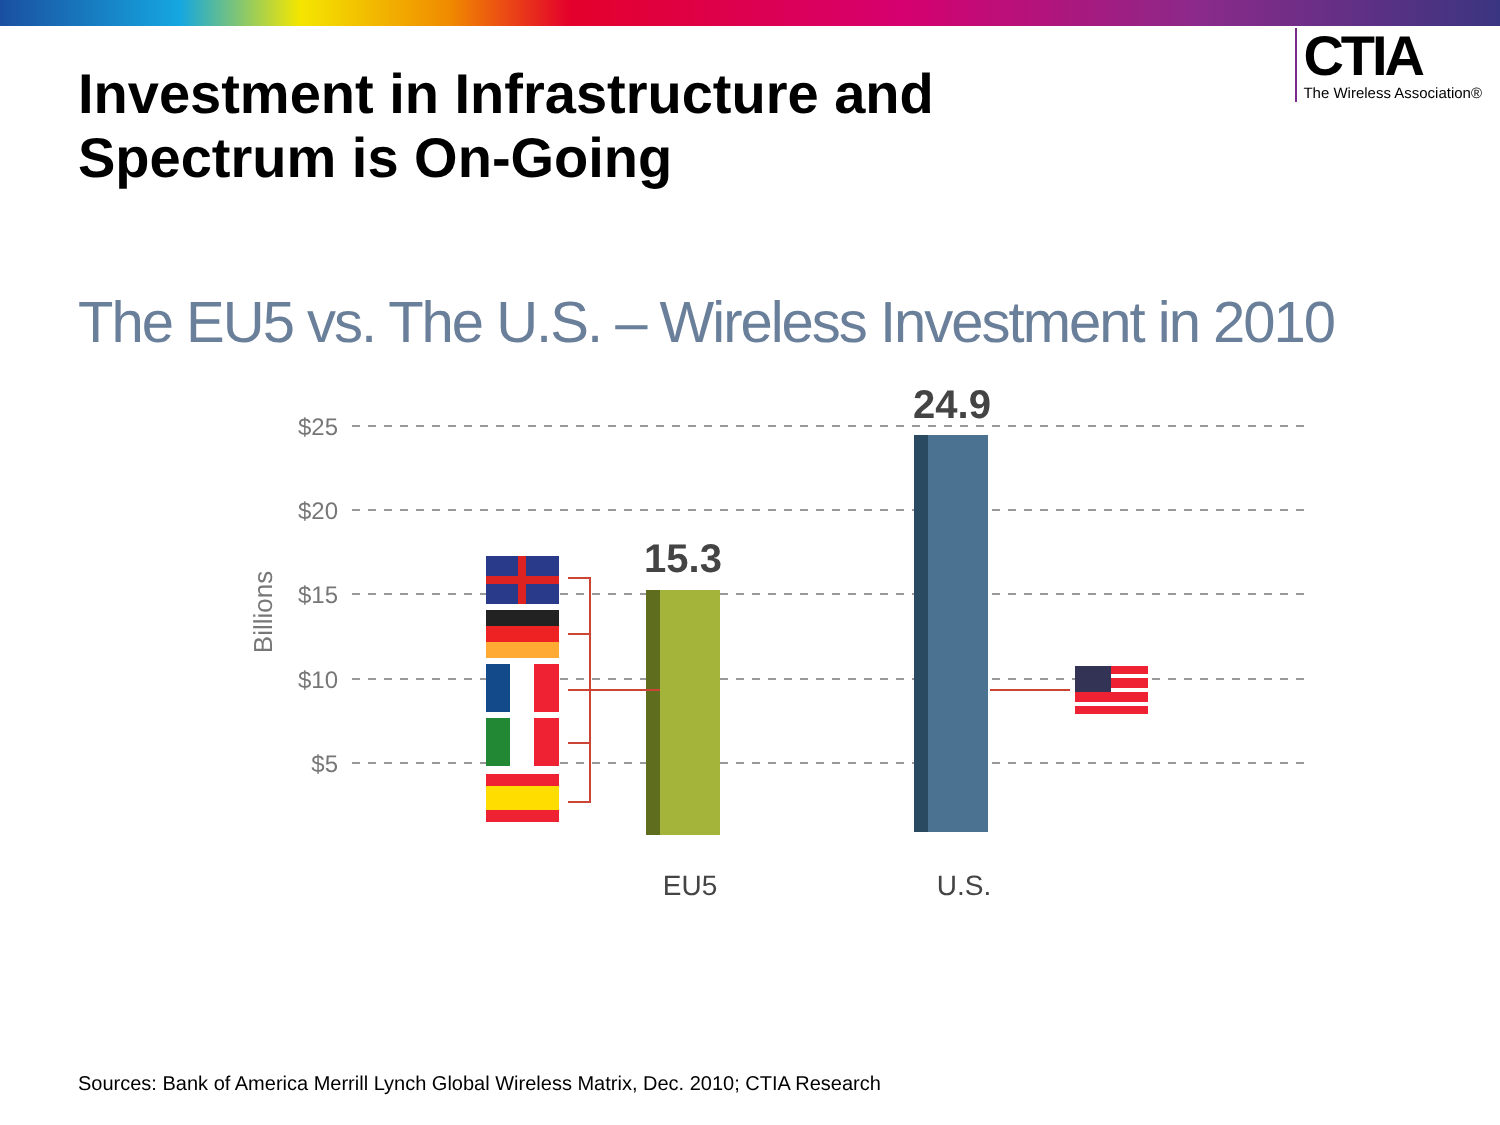CTIA
The Wireless Association®
Investment in Infrastructure and Spectrum is On-Going
The EU5 vs. The U.S. – Wireless Investment in 2010
$25
$20
$15
$10
$5
Billions
15.3
24.9
EU5
U.S.
Sources: Bank of America Merrill Lynch Global Wireless Matrix, Dec. 2010; CTIA Research